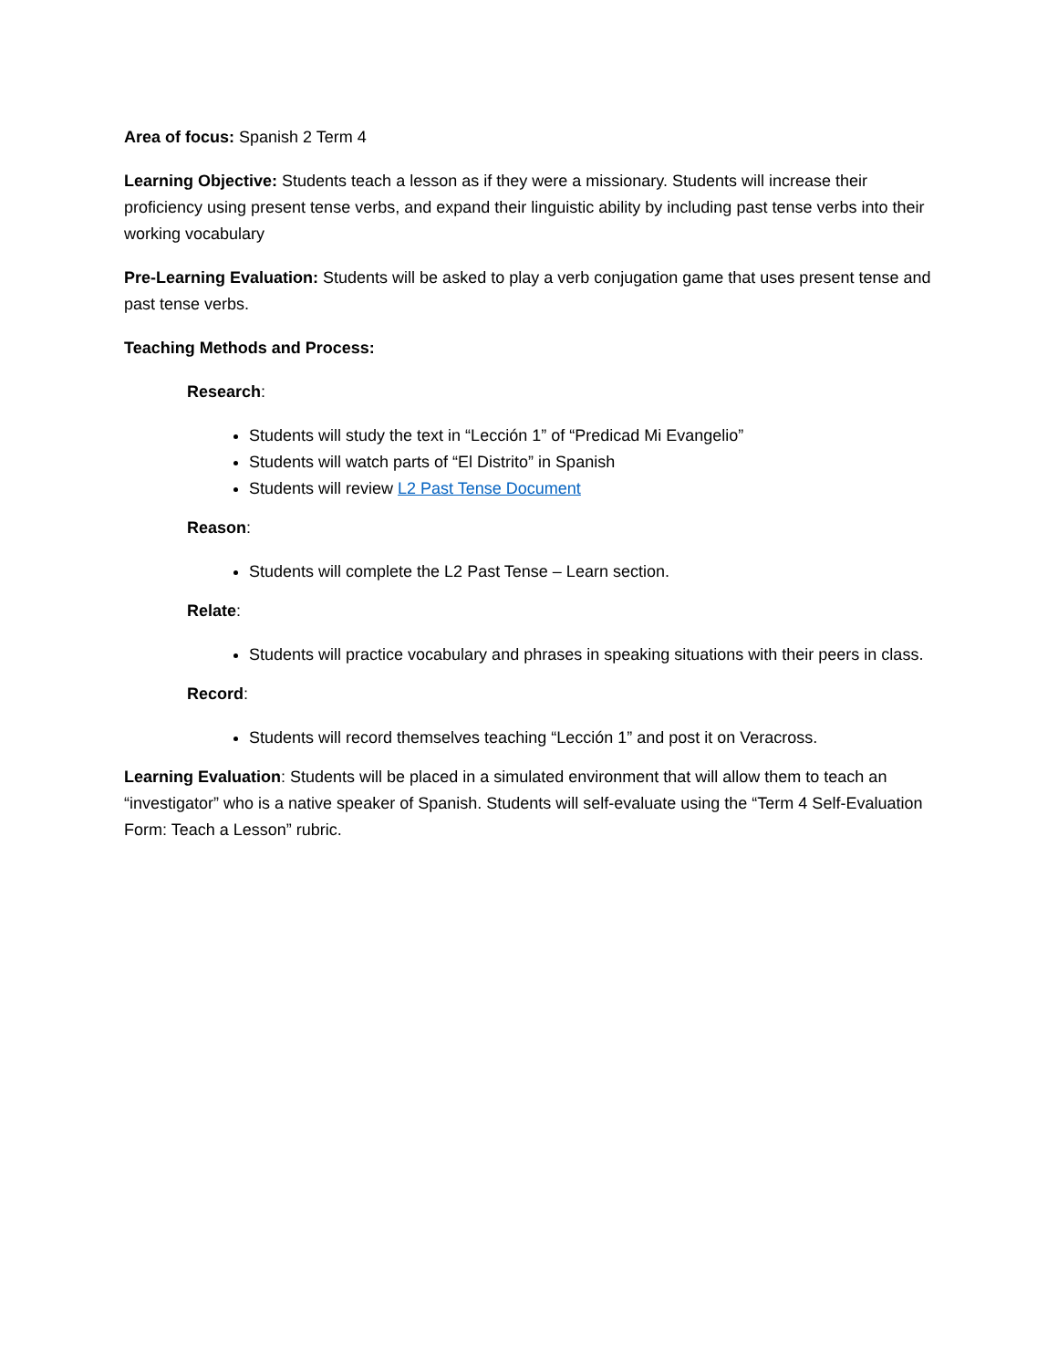Area of focus: Spanish 2 Term 4
Learning Objective: Students teach a lesson as if they were a missionary. Students will increase their proficiency using present tense verbs, and expand their linguistic ability by including past tense verbs into their working vocabulary
Pre-Learning Evaluation: Students will be asked to play a verb conjugation game that uses present tense and past tense verbs.
Teaching Methods and Process:
Research:
Students will study the text in “Lección 1” of “Predicad Mi Evangelio”
Students will watch parts of “El Distrito” in Spanish
Students will review L2 Past Tense Document
Reason:
Students will complete the L2 Past Tense – Learn section.
Relate:
Students will practice vocabulary and phrases in speaking situations with their peers in class.
Record:
Students will record themselves teaching “Lección 1” and post it on Veracross.
Learning Evaluation: Students will be placed in a simulated environment that will allow them to teach an “investigator” who is a native speaker of Spanish. Students will self-evaluate using the “Term 4 Self-Evaluation Form: Teach a Lesson” rubric.